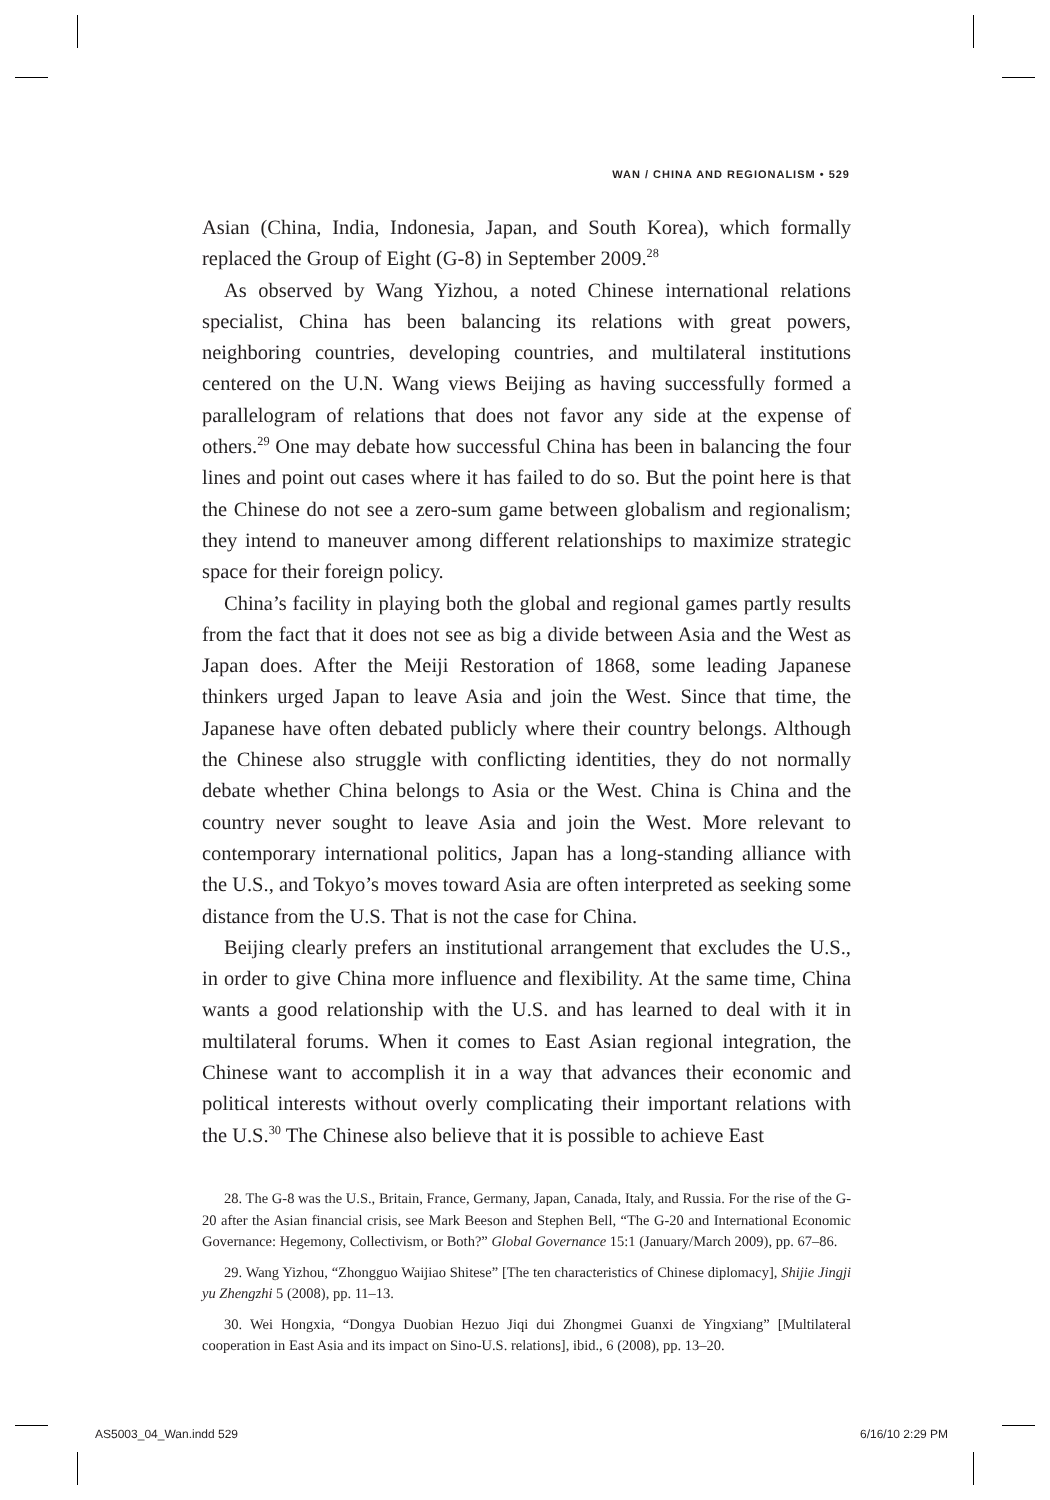WAN / CHINA AND REGIONALISM • 529
Asian (China, India, Indonesia, Japan, and South Korea), which formally replaced the Group of Eight (G-8) in September 2009.<sup>28</sup>
As observed by Wang Yizhou, a noted Chinese international relations specialist, China has been balancing its relations with great powers, neighboring countries, developing countries, and multilateral institutions centered on the U.N. Wang views Beijing as having successfully formed a parallelogram of relations that does not favor any side at the expense of others.<sup>29</sup> One may debate how successful China has been in balancing the four lines and point out cases where it has failed to do so. But the point here is that the Chinese do not see a zero-sum game between globalism and regionalism; they intend to maneuver among different relationships to maximize strategic space for their foreign policy.
China’s facility in playing both the global and regional games partly results from the fact that it does not see as big a divide between Asia and the West as Japan does. After the Meiji Restoration of 1868, some leading Japanese thinkers urged Japan to leave Asia and join the West. Since that time, the Japanese have often debated publicly where their country belongs. Although the Chinese also struggle with conflicting identities, they do not normally debate whether China belongs to Asia or the West. China is China and the country never sought to leave Asia and join the West. More relevant to contemporary international politics, Japan has a long-standing alliance with the U.S., and Tokyo’s moves toward Asia are often interpreted as seeking some distance from the U.S. That is not the case for China.
Beijing clearly prefers an institutional arrangement that excludes the U.S., in order to give China more influence and flexibility. At the same time, China wants a good relationship with the U.S. and has learned to deal with it in multilateral forums. When it comes to East Asian regional integration, the Chinese want to accomplish it in a way that advances their economic and political interests without overly complicating their important relations with the U.S.<sup>30</sup> The Chinese also believe that it is possible to achieve East
28. The G-8 was the U.S., Britain, France, Germany, Japan, Canada, Italy, and Russia. For the rise of the G-20 after the Asian financial crisis, see Mark Beeson and Stephen Bell, “The G-20 and International Economic Governance: Hegemony, Collectivism, or Both?” Global Governance 15:1 (January/March 2009), pp. 67–86.
29. Wang Yizhou, “Zhongguo Waijiao Shitese” [The ten characteristics of Chinese diplomacy], Shijie Jingji yu Zhengzhi 5 (2008), pp. 11–13.
30. Wei Hongxia, “Dongya Duobian Hezuo Jiqi dui Zhongmei Guanxi de Yingxiang” [Multilateral cooperation in East Asia and its impact on Sino-U.S. relations], ibid., 6 (2008), pp. 13–20.
AS5003_04_Wan.indd 529 6/16/10 2:29 PM